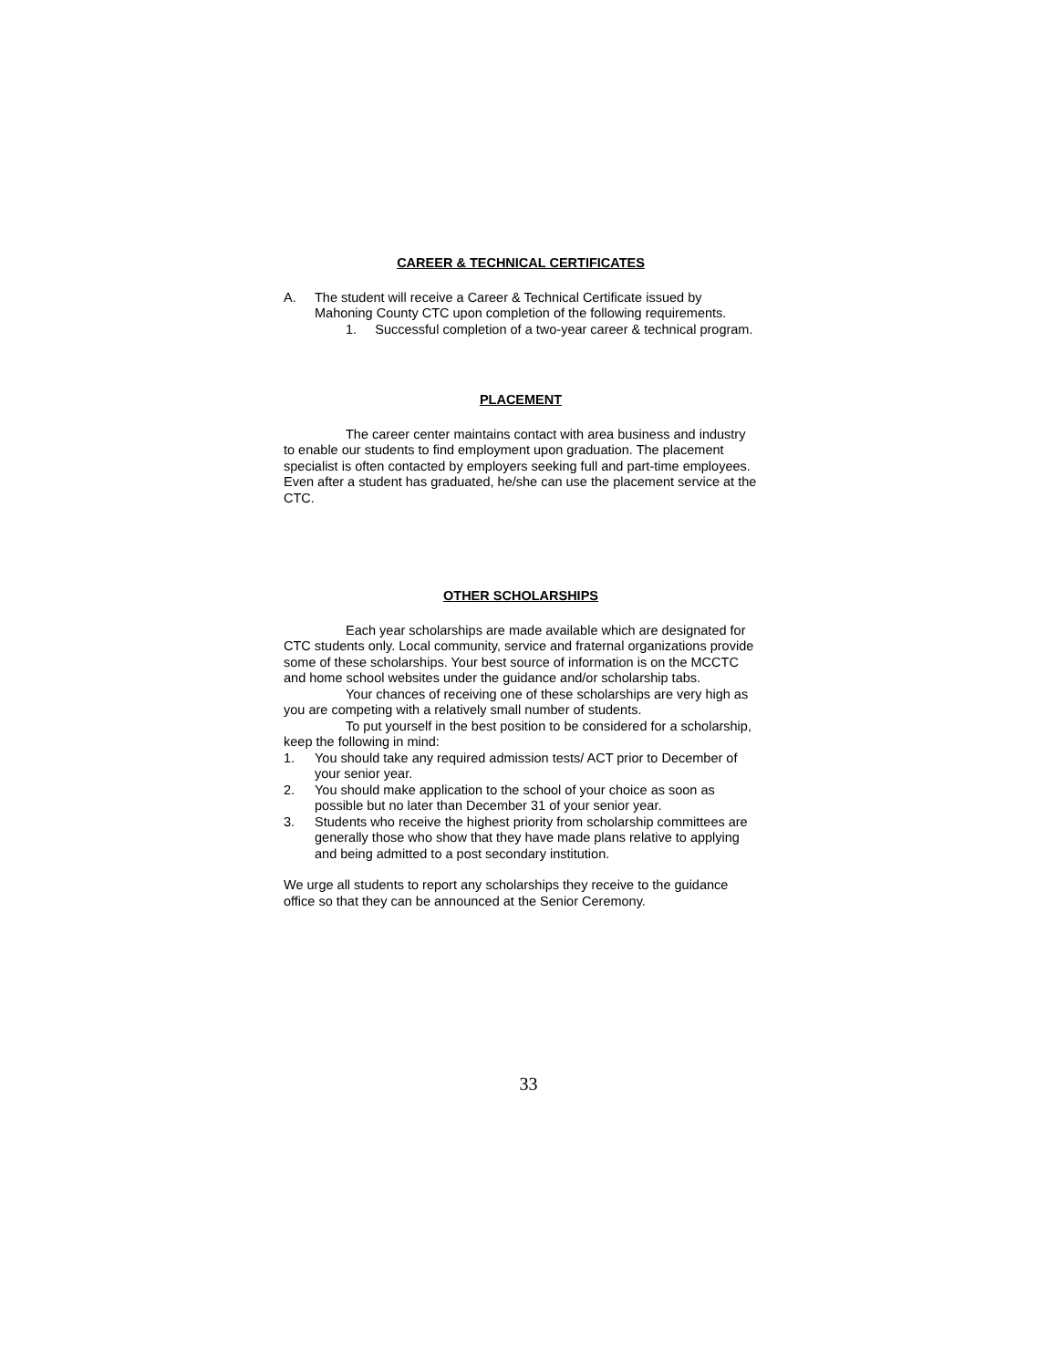CAREER & TECHNICAL CERTIFICATES
A. The student will receive a Career & Technical Certificate issued by Mahoning County CTC upon completion of the following requirements.
1. Successful completion of a two-year career & technical program.
PLACEMENT
The career center maintains contact with area business and industry to enable our students to find employment upon graduation. The placement specialist is often contacted by employers seeking full and part-time employees. Even after a student has graduated, he/she can use the placement service at the CTC.
OTHER SCHOLARSHIPS
Each year scholarships are made available which are designated for CTC students only. Local community, service and fraternal organizations provide some of these scholarships. Your best source of information is on the MCCTC and home school websites under the guidance and/or scholarship tabs.
Your chances of receiving one of these scholarships are very high as you are competing with a relatively small number of students.
To put yourself in the best position to be considered for a scholarship, keep the following in mind:
1. You should take any required admission tests/ ACT prior to December of your senior year.
2. You should make application to the school of your choice as soon as possible but no later than December 31 of your senior year.
3. Students who receive the highest priority from scholarship committees are generally those who show that they have made plans relative to applying and being admitted to a post secondary institution.
We urge all students to report any scholarships they receive to the guidance office so that they can be announced at the Senior Ceremony.
33